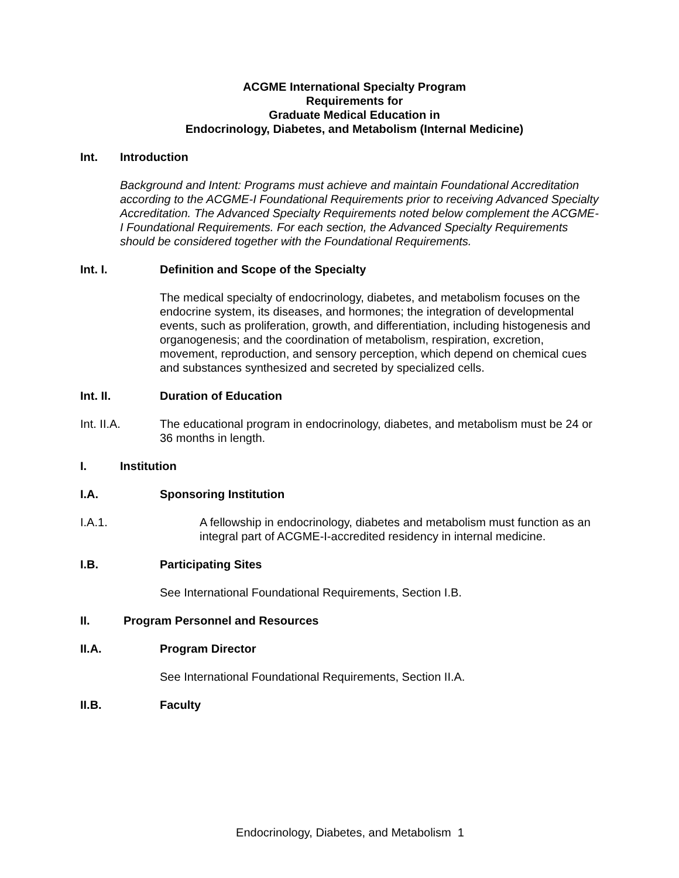ACGME International Specialty Program
Requirements for
Graduate Medical Education in
Endocrinology, Diabetes, and Metabolism (Internal Medicine)
Int. Introduction
Background and Intent: Programs must achieve and maintain Foundational Accreditation according to the ACGME-I Foundational Requirements prior to receiving Advanced Specialty Accreditation. The Advanced Specialty Requirements noted below complement the ACGME-I Foundational Requirements. For each section, the Advanced Specialty Requirements should be considered together with the Foundational Requirements.
Int. I. Definition and Scope of the Specialty
The medical specialty of endocrinology, diabetes, and metabolism focuses on the endocrine system, its diseases, and hormones; the integration of developmental events, such as proliferation, growth, and differentiation, including histogenesis and organogenesis; and the coordination of metabolism, respiration, excretion, movement, reproduction, and sensory perception, which depend on chemical cues and substances synthesized and secreted by specialized cells.
Int. II. Duration of Education
Int. II.A. The educational program in endocrinology, diabetes, and metabolism must be 24 or 36 months in length.
I. Institution
I.A. Sponsoring Institution
I.A.1. A fellowship in endocrinology, diabetes and metabolism must function as an integral part of ACGME-I-accredited residency in internal medicine.
I.B. Participating Sites
See International Foundational Requirements, Section I.B.
II. Program Personnel and Resources
II.A. Program Director
See International Foundational Requirements, Section II.A.
II.B. Faculty
Endocrinology, Diabetes, and Metabolism 1